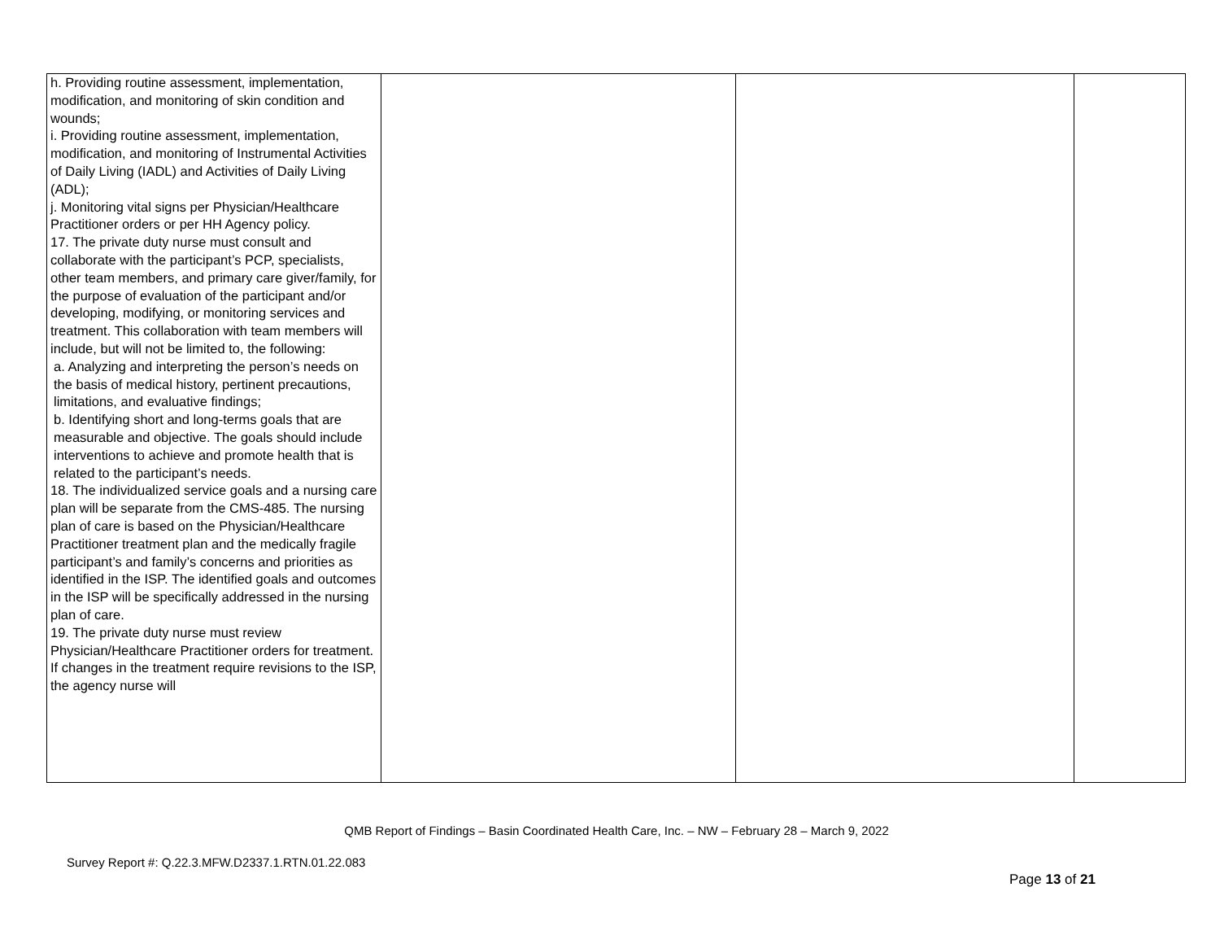| h. Providing routine assessment, implementation, modification, and monitoring of skin condition and wounds; i. Providing routine assessment, implementation, modification, and monitoring of Instrumental Activities of Daily Living (IADL) and Activities of Daily Living (ADL); j. Monitoring vital signs per Physician/Healthcare Practitioner orders or per HH Agency policy. 17. The private duty nurse must consult and collaborate with the participant’s PCP, specialists, other team members, and primary care giver/family, for the purpose of evaluation of the participant and/or developing, modifying, or monitoring services and treatment. This collaboration with team members will include, but will not be limited to, the following: a. Analyzing and interpreting the person’s needs on the basis of medical history, pertinent precautions, limitations, and evaluative findings; b. Identifying short and long-terms goals that are measurable and objective. The goals should include interventions to achieve and promote health that is related to the participant’s needs. 18. The individualized service goals and a nursing care plan will be separate from the CMS-485. The nursing plan of care is based on the Physician/Healthcare Practitioner treatment plan and the medically fragile participant’s and family’s concerns and priorities as identified in the ISP. The identified goals and outcomes in the ISP will be specifically addressed in the nursing plan of care. 19. The private duty nurse must review Physician/Healthcare Practitioner orders for treatment. If changes in the treatment require revisions to the ISP, the agency nurse will | | | |
QMB Report of Findings – Basin Coordinated Health Care, Inc. – NW – February 28 – March 9, 2022
Survey Report #: Q.22.3.MFW.D2337.1.RTN.01.22.083
Page 13 of 21